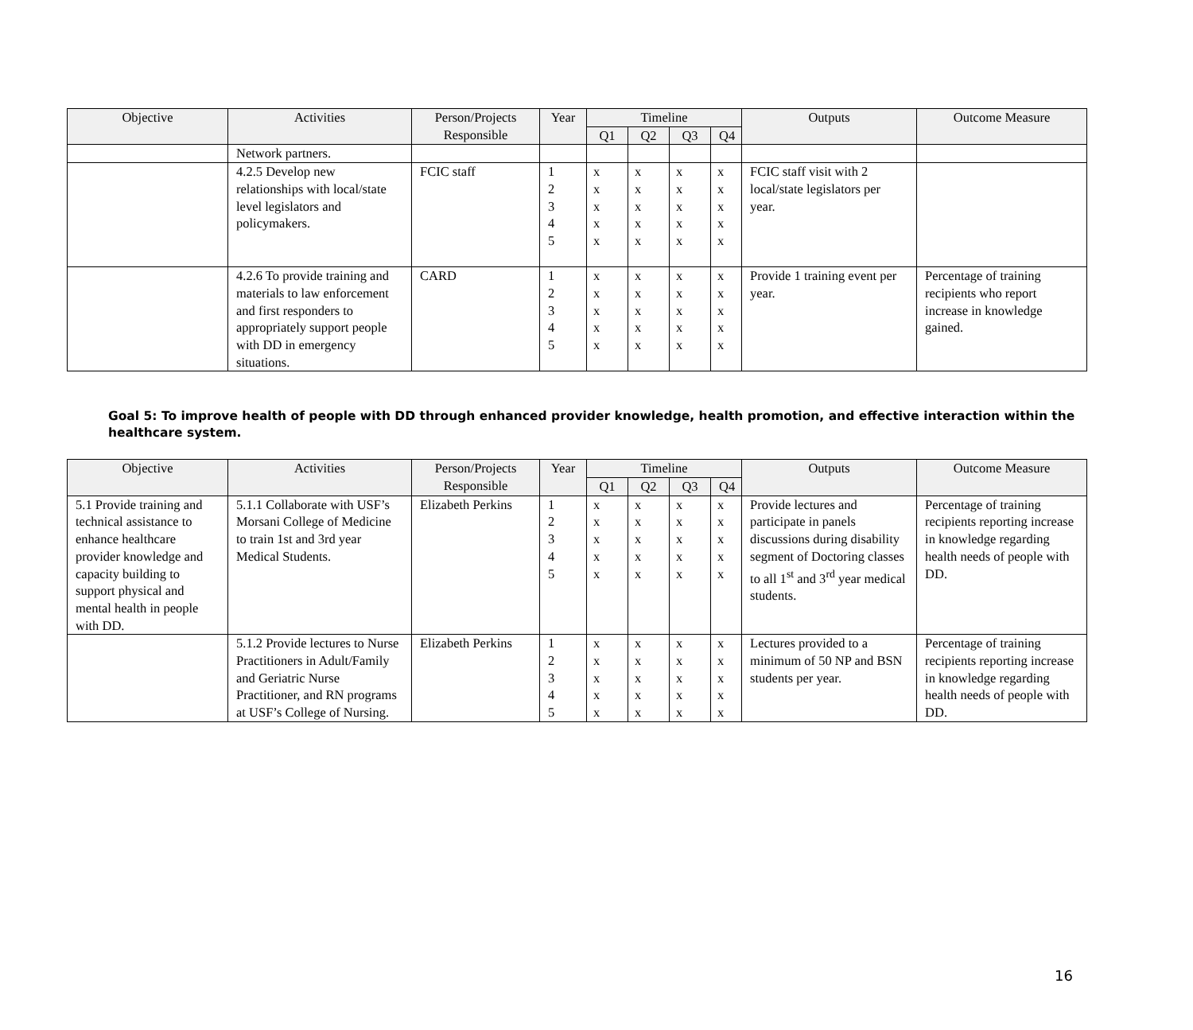| Objective | Activities | Person/Projects Responsible | Year | Timeline | | | | Outputs | Outcome Measure |
| --- | --- | --- | --- | --- | --- | --- | --- | --- | --- |
| | | | | Q1 | Q2 | Q3 | Q4 | | |
| | Network partners. | | | | | | | | |
| | 4.2.5 Develop new relationships with local/state level legislators and policymakers. | FCIC staff | 1 2 3 4 5 | x x x x x | x x x x x | x x x x x | x x x x x | FCIC staff visit with 2 local/state legislators per year. | |
| | 4.2.6 To provide training and materials to law enforcement and first responders to appropriately support people with DD in emergency situations. | CARD | 1 2 3 4 5 | x x x x x | x x x x x | x x x x x | x x x x x | Provide 1 training event per year. | Percentage of training recipients who report increase in knowledge gained. |
Goal 5: To improve health of people with DD through enhanced provider knowledge, health promotion, and effective interaction within the healthcare system.
| Objective | Activities | Person/Projects Responsible | Year | Timeline | | | | Outputs | Outcome Measure |
| --- | --- | --- | --- | --- | --- | --- | --- | --- | --- |
| | | | | Q1 | Q2 | Q3 | Q4 | | |
| 5.1 Provide training and technical assistance to enhance healthcare provider knowledge and capacity building to support physical and mental health in people with DD. | 5.1.1 Collaborate with USF’s Morsani College of Medicine to train 1st and 3rd year Medical Students. | Elizabeth Perkins | 1 2 3 4 5 | x x x x x | x x x x x | x x x x x | x x x x x | Provide lectures and participate in panels discussions during disability segment of Doctoring classes to all 1<sup>st</sup> and 3<sup>rd</sup> year medical students. | Percentage of training recipients reporting increase in knowledge regarding health needs of people with DD. |
| | 5.1.2 Provide lectures to Nurse Practitioners in Adult/Family and Geriatric Nurse Practitioner, and RN programs at USF’s College of Nursing. | Elizabeth Perkins | 1 2 3 4 5 | x x x x x | x x x x x | x x x x x | x x x x x | Lectures provided to a minimum of 50 NP and BSN students per year. | Percentage of training recipients reporting increase in knowledge regarding health needs of people with DD. |
16